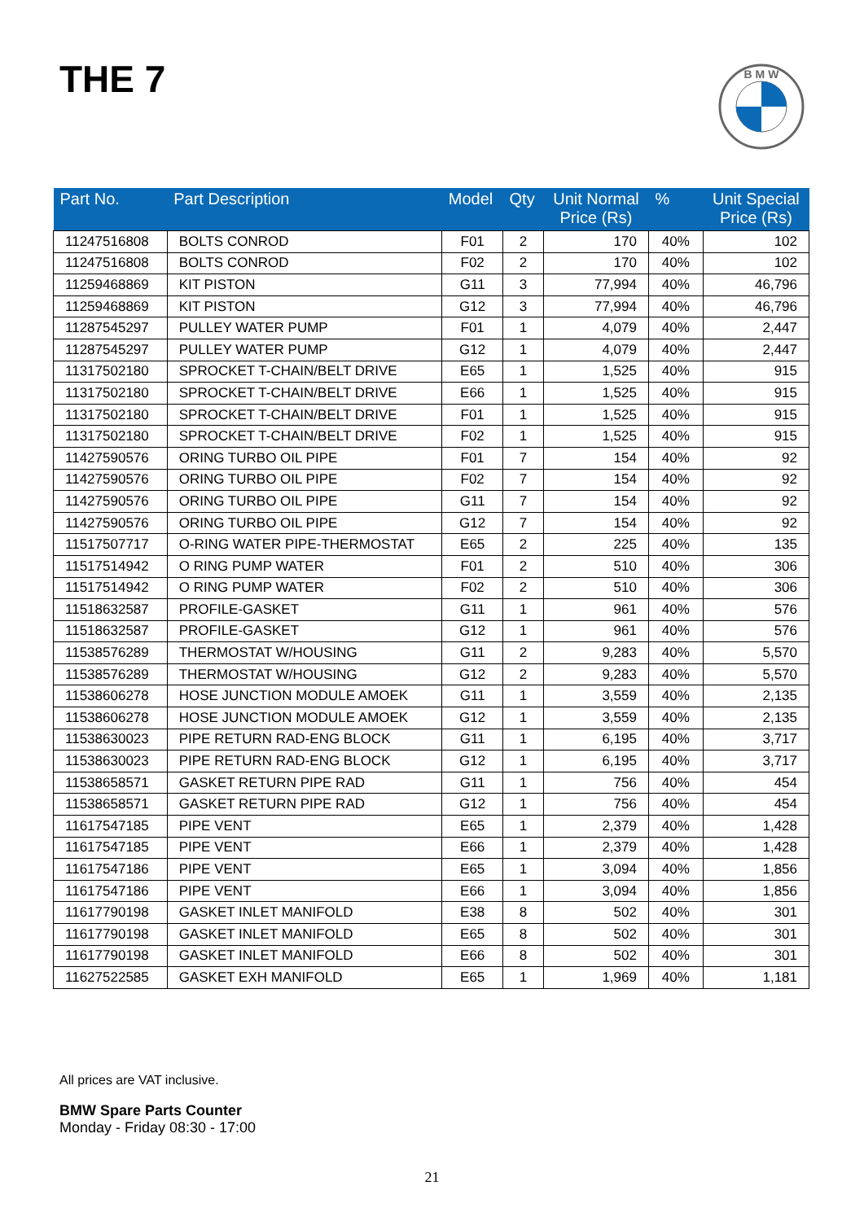THE 7
B M W
| Part No. | Part Description | Model | Qty | Unit Normal Price (Rs) | % | Unit Special Price (Rs) |
| --- | --- | --- | --- | --- | --- | --- |
| 11247516808 | BOLTS CONROD | F01 | 2 | 170 | 40% | 102 |
| 11247516808 | BOLTS CONROD | F02 | 2 | 170 | 40% | 102 |
| 11259468869 | KIT PISTON | G11 | 3 | 77,994 | 40% | 46,796 |
| 11259468869 | KIT PISTON | G12 | 3 | 77,994 | 40% | 46,796 |
| 11287545297 | PULLEY WATER PUMP | F01 | 1 | 4,079 | 40% | 2,447 |
| 11287545297 | PULLEY WATER PUMP | G12 | 1 | 4,079 | 40% | 2,447 |
| 11317502180 | SPROCKET T-CHAIN/BELT DRIVE | E65 | 1 | 1,525 | 40% | 915 |
| 11317502180 | SPROCKET T-CHAIN/BELT DRIVE | E66 | 1 | 1,525 | 40% | 915 |
| 11317502180 | SPROCKET T-CHAIN/BELT DRIVE | F01 | 1 | 1,525 | 40% | 915 |
| 11317502180 | SPROCKET T-CHAIN/BELT DRIVE | F02 | 1 | 1,525 | 40% | 915 |
| 11427590576 | ORING TURBO OIL PIPE | F01 | 7 | 154 | 40% | 92 |
| 11427590576 | ORING TURBO OIL PIPE | F02 | 7 | 154 | 40% | 92 |
| 11427590576 | ORING TURBO OIL PIPE | G11 | 7 | 154 | 40% | 92 |
| 11427590576 | ORING TURBO OIL PIPE | G12 | 7 | 154 | 40% | 92 |
| 11517507717 | O-RING WATER PIPE-THERMOSTAT | E65 | 2 | 225 | 40% | 135 |
| 11517514942 | O RING PUMP WATER | F01 | 2 | 510 | 40% | 306 |
| 11517514942 | O RING PUMP WATER | F02 | 2 | 510 | 40% | 306 |
| 11518632587 | PROFILE-GASKET | G11 | 1 | 961 | 40% | 576 |
| 11518632587 | PROFILE-GASKET | G12 | 1 | 961 | 40% | 576 |
| 11538576289 | THERMOSTAT W/HOUSING | G11 | 2 | 9,283 | 40% | 5,570 |
| 11538576289 | THERMOSTAT W/HOUSING | G12 | 2 | 9,283 | 40% | 5,570 |
| 11538606278 | HOSE JUNCTION MODULE AMOEK | G11 | 1 | 3,559 | 40% | 2,135 |
| 11538606278 | HOSE JUNCTION MODULE AMOEK | G12 | 1 | 3,559 | 40% | 2,135 |
| 11538630023 | PIPE RETURN RAD-ENG BLOCK | G11 | 1 | 6,195 | 40% | 3,717 |
| 11538630023 | PIPE RETURN RAD-ENG BLOCK | G12 | 1 | 6,195 | 40% | 3,717 |
| 11538658571 | GASKET RETURN PIPE RAD | G11 | 1 | 756 | 40% | 454 |
| 11538658571 | GASKET RETURN PIPE RAD | G12 | 1 | 756 | 40% | 454 |
| 11617547185 | PIPE VENT | E65 | 1 | 2,379 | 40% | 1,428 |
| 11617547185 | PIPE VENT | E66 | 1 | 2,379 | 40% | 1,428 |
| 11617547186 | PIPE VENT | E65 | 1 | 3,094 | 40% | 1,856 |
| 11617547186 | PIPE VENT | E66 | 1 | 3,094 | 40% | 1,856 |
| 11617790198 | GASKET INLET MANIFOLD | E38 | 8 | 502 | 40% | 301 |
| 11617790198 | GASKET INLET MANIFOLD | E65 | 8 | 502 | 40% | 301 |
| 11617790198 | GASKET INLET MANIFOLD | E66 | 8 | 502 | 40% | 301 |
| 11627522585 | GASKET EXH MANIFOLD | E65 | 1 | 1,969 | 40% | 1,181 |
All prices are VAT inclusive.
BMW Spare Parts Counter
Monday - Friday 08:30 - 17:00
21